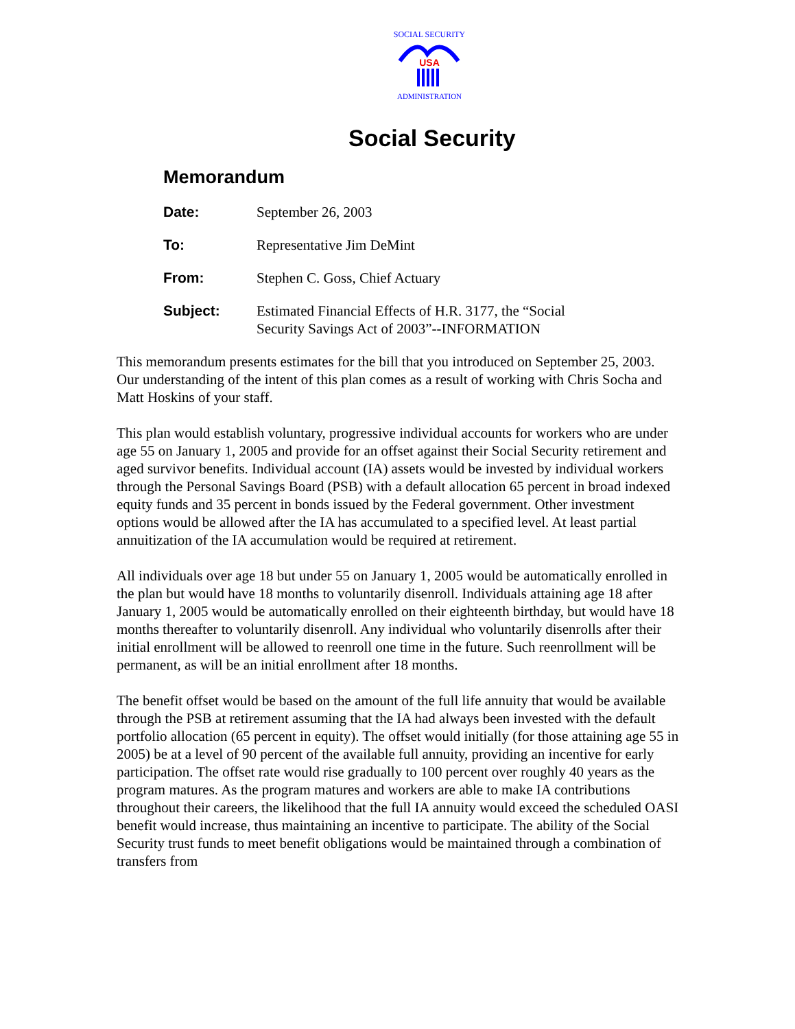SOCIAL SECURITY
USA
ADMINISTRATION
Social Security
Memorandum
Date: September 26, 2003
To: Representative Jim DeMint
From: Stephen C. Goss, Chief Actuary
Subject: Estimated Financial Effects of H.R. 3177, the “Social
Security Savings Act of 2003”--INFORMATION
This memorandum presents estimates for the bill that you introduced on September 25, 2003. Our understanding of the intent of this plan comes as a result of working with Chris Socha and Matt Hoskins of your staff.
This plan would establish voluntary, progressive individual accounts for workers who are under age 55 on January 1, 2005 and provide for an offset against their Social Security retirement and aged survivor benefits. Individual account (IA) assets would be invested by individual workers through the Personal Savings Board (PSB) with a default allocation 65 percent in broad indexed equity funds and 35 percent in bonds issued by the Federal government. Other investment options would be allowed after the IA has accumulated to a specified level. At least partial annuitization of the IA accumulation would be required at retirement.
All individuals over age 18 but under 55 on January 1, 2005 would be automatically enrolled in the plan but would have 18 months to voluntarily disenroll. Individuals attaining age 18 after January 1, 2005 would be automatically enrolled on their eighteenth birthday, but would have 18 months thereafter to voluntarily disenroll. Any individual who voluntarily disenrolls after their initial enrollment will be allowed to reenroll one time in the future. Such reenrollment will be permanent, as will be an initial enrollment after 18 months.
The benefit offset would be based on the amount of the full life annuity that would be available through the PSB at retirement assuming that the IA had always been invested with the default portfolio allocation (65 percent in equity). The offset would initially (for those attaining age 55 in 2005) be at a level of 90 percent of the available full annuity, providing an incentive for early participation. The offset rate would rise gradually to 100 percent over roughly 40 years as the program matures. As the program matures and workers are able to make IA contributions throughout their careers, the likelihood that the full IA annuity would exceed the scheduled OASI benefit would increase, thus maintaining an incentive to participate. The ability of the Social Security trust funds to meet benefit obligations would be maintained through a combination of transfers from